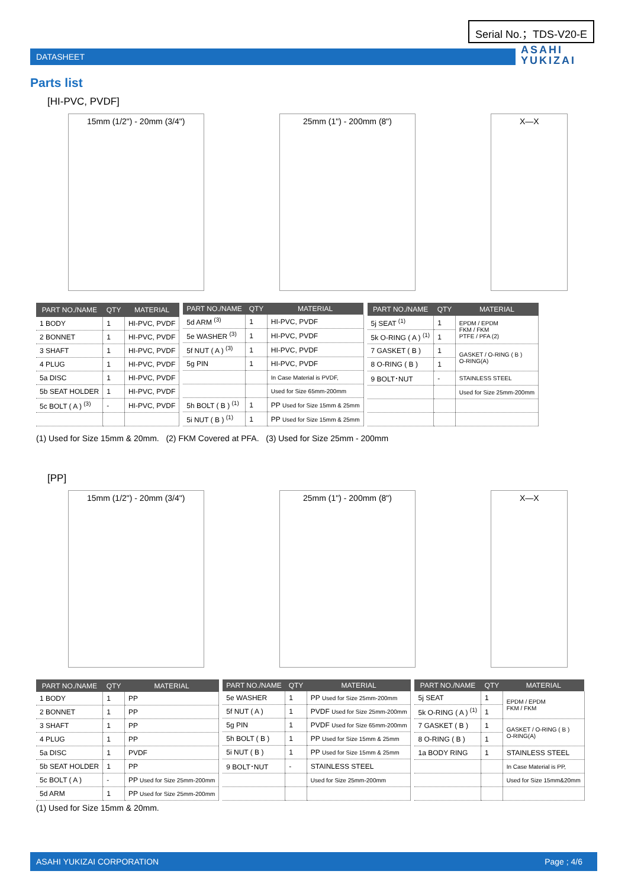Serial No.；TDS-V20-E
DATASHEET
ASAHI
YUKIZAI
Parts list
[HI-PVC, PVDF]
15mm (1/2") - 20mm (3/4") 25mm (1") - 200mm (8") X—X
| PART NO./NAME | QTY | MATERIAL |
| --- | --- | --- |
| 1 BODY | 1 | HI-PVC, PVDF |
| 2 BONNET | 1 | HI-PVC, PVDF |
| 3 SHAFT | 1 | HI-PVC, PVDF |
| 4 PLUG | 1 | HI-PVC, PVDF |
| 5a DISC | 1 | HI-PVC, PVDF |
| 5b SEAT HOLDER | 1 | HI-PVC, PVDF |
| 5c BOLT ( A ) <sup>(3)</sup> | - | HI-PVC, PVDF |
| PART NO./NAME | QTY | MATERIAL |
| --- | --- | --- |
| 5d ARM <sup>(3)</sup> | 1 | HI-PVC, PVDF |
| 5e WASHER <sup>(3)</sup> | 1 | HI-PVC, PVDF |
| 5f NUT ( A ) <sup>(3)</sup> | 1 | HI-PVC, PVDF |
| 5g PIN | 1 | HI-PVC, PVDF |
| | | In Case Material is PVDF, |
| | | Used for Size 65mm-200mm |
| 5h BOLT ( B ) <sup>(1)</sup> | 1 | PP Used for Size 15mm & 25mm |
| 5i NUT ( B ) <sup>(1)</sup> | 1 | PP Used for Size 15mm & 25mm |
| PART NO./NAME | QTY | MATERIAL |
| --- | --- | --- |
| 5j SEAT <sup>(1)</sup> | 1 | EPDM / EPDM FKM / FKM PTFE / PFA (2) |
| 5k O-RING ( A ) <sup>(1)</sup> | 1 | |
| 7 GASKET ( B ) | 1 | GASKET / O-RING ( B ) O-RING(A) |
| 8 O-RING ( B ) | 1 | |
| 9 BOLT･NUT | - | STAINLESS STEEL |
| | | Used for Size 25mm-200mm |
(1) Used for Size 15mm & 20mm. (2) FKM Covered at PFA. (3) Used for Size 25mm - 200mm
[PP]
15mm (1/2") - 20mm (3/4") 25mm (1") - 200mm (8") X—X
| PART NO./NAME | QTY | MATERIAL |
| --- | --- | --- |
| 1 BODY | 1 | PP |
| 2 BONNET | 1 | PP |
| 3 SHAFT | 1 | PP |
| 4 PLUG | 1 | PP |
| 5a DISC | 1 | PVDF |
| 5b SEAT HOLDER | 1 | PP |
| 5c BOLT ( A ) | - | PP Used for Size 25mm-200mm |
| 5d ARM | 1 | PP Used for Size 25mm-200mm |
| PART NO./NAME | QTY | MATERIAL |
| --- | --- | --- |
| 5e WASHER | 1 | PP Used for Size 25mm-200mm |
| 5f NUT ( A ) | 1 | PVDF Used for Size 25mm-200mm |
| 5g PIN | 1 | PVDF Used for Size 65mm-200mm |
| 5h BOLT ( B ) | 1 | PP Used for Size 15mm & 25mm |
| 5i NUT ( B ) | 1 | PP Used for Size 15mm & 25mm |
| 9 BOLT･NUT | - | STAINLESS STEEL |
| | | Used for Size 25mm-200mm |
| PART NO./NAME | QTY | MATERIAL |
| --- | --- | --- |
| 5j SEAT | 1 | EPDM / EPDM FKM / FKM |
| 5k O-RING ( A ) <sup>(1)</sup> | 1 | |
| 7 GASKET ( B ) | 1 | GASKET / O-RING ( B ) O-RING(A) |
| 8 O-RING ( B ) | 1 | |
| 1a BODY RING | 1 | STAINLESS STEEL |
| | | In Case Material is PP, |
| | | Used for Size 15mm&20mm |
(1) Used for Size 15mm & 20mm.
ASAHI YUKIZAI CORPORATION Page ; 4/6